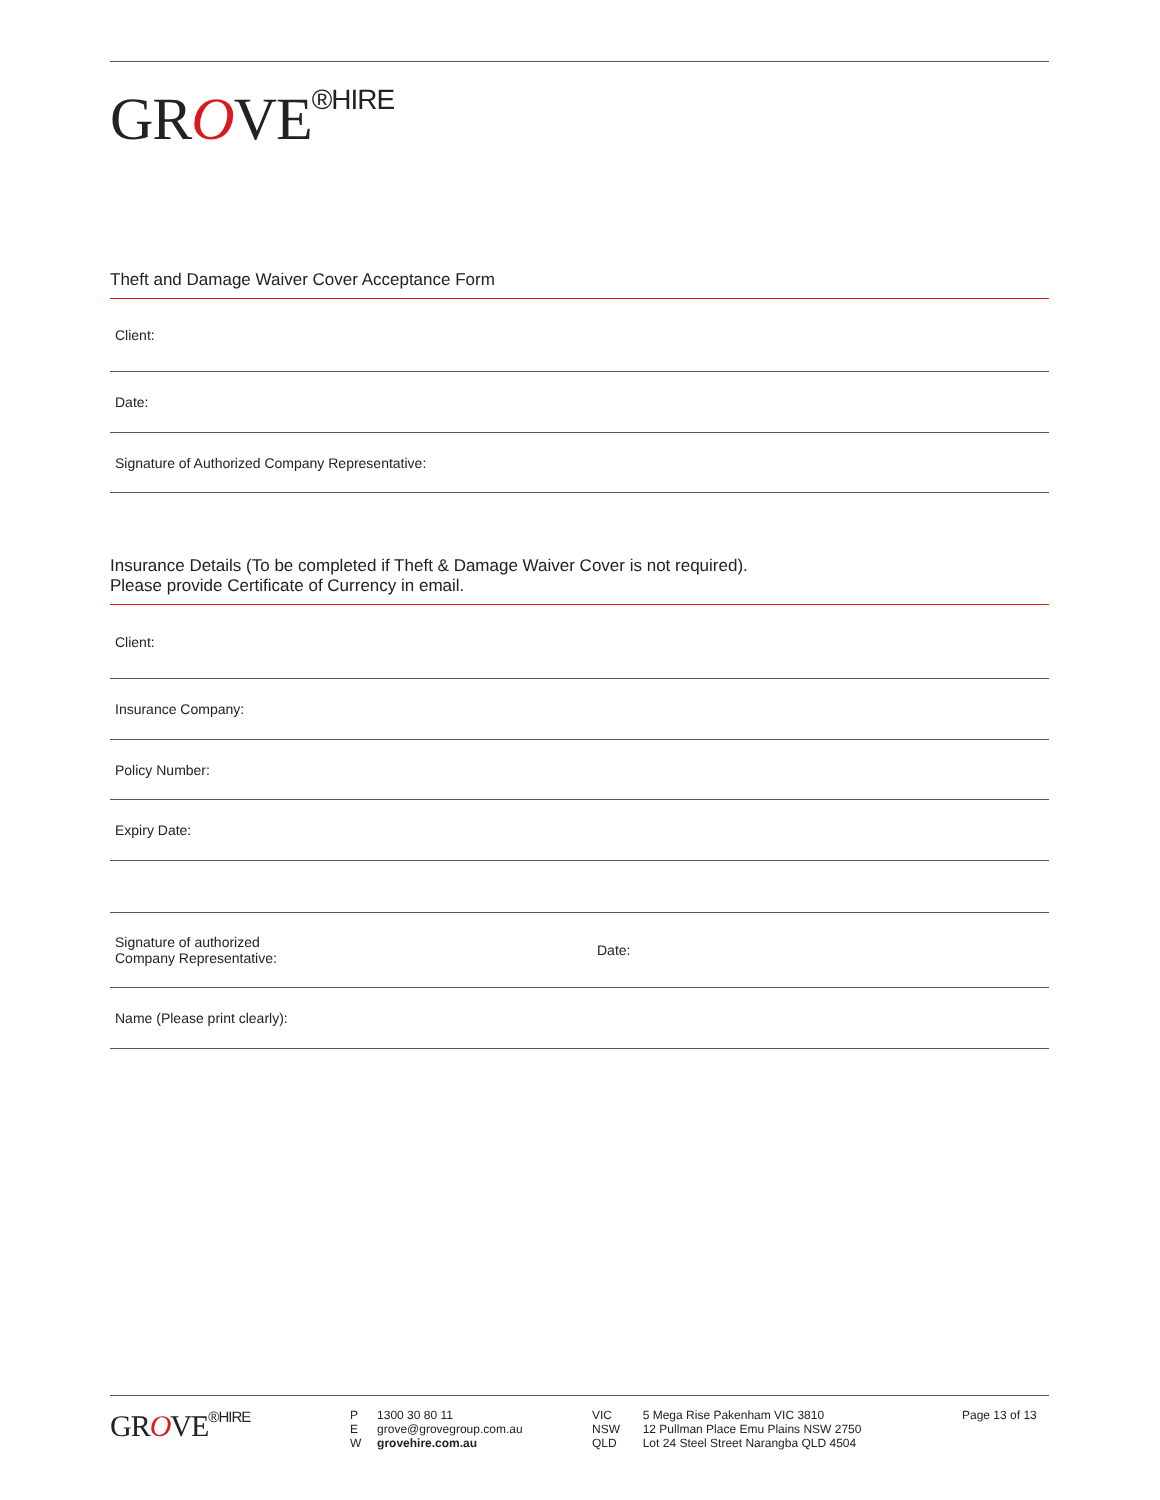GROVE<sup>®HIRE</sup>
Theft and Damage Waiver Cover Acceptance Form
Client:
Date:
Signature of Authorized Company Representative:
Insurance Details (To be completed if Theft & Damage Waiver Cover is not required).
Please provide Certificate of Currency in email.
Client:
Insurance Company:
Policy Number:
Expiry Date:
Signature of authorized
Company Representative: Date:
Name (Please print clearly):
GROVE<sup>®HIRE</sup>
| P | 1300 30 80 11 |
| E | grove@grovegroup.com.au |
| W | grovehire.com.au |
| VIC | 5 Mega Rise Pakenham VIC 3810 |
| NSW | 12 Pullman Place Emu Plains NSW 2750 |
| QLD | Lot 24 Steel Street Narangba QLD 4504 |
Page 13 of 13